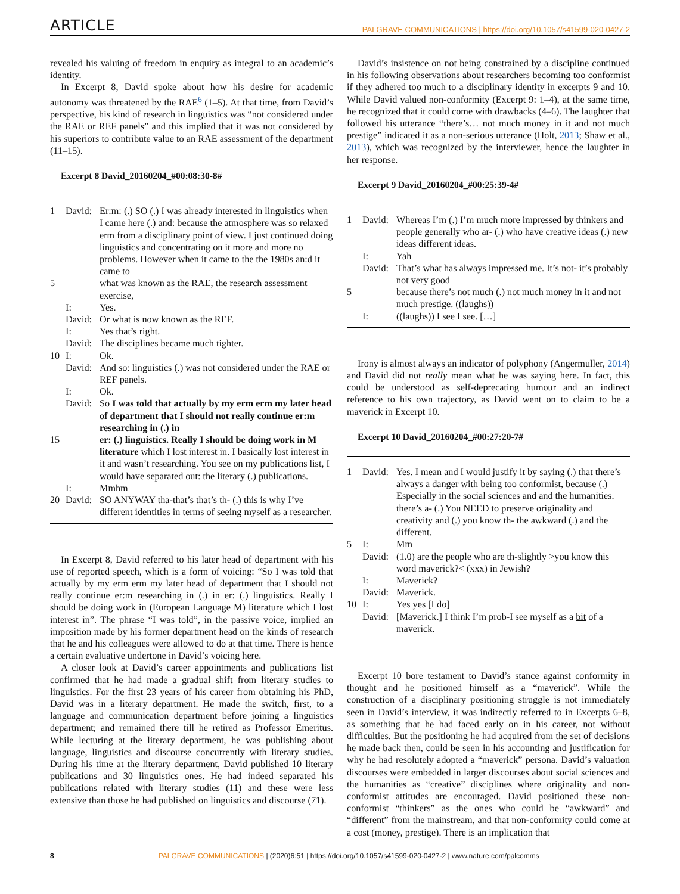ARTICLE PALGRAVE COMMUNICATIONS | https://doi.org/10.1057/s41599-020-0427-2
revealed his valuing of freedom in enquiry as integral to an academic’s identity.
In Excerpt 8, David spoke about how his desire for academic autonomy was threatened by the RAE<sup>6</sup> (1–5). At that time, from David’s perspective, his kind of research in linguistics was “not considered under the RAE or REF panels” and this implied that it was not considered by his superiors to contribute value to an RAE assessment of the department (11–15).
Excerpt 8 David_20160204_#00:08:30-8#
| 1 | David: | Er:m: (.) SO (.) I was already interested in linguistics when I came here (.) and: because the atmosphere was so relaxed erm from a disciplinary point of view. I just continued doing linguistics and concentrating on it more and more no problems. However when it came to the the 1980s an:d it came to |
| 5 | | what was known as the RAE, the research assessment exercise, |
| | I: | Yes. |
| | David: | Or what is now known as the REF. |
| | I: | Yes that’s right. |
| | David: | The disciplines became much tighter. |
| 10 | I: | Ok. |
| | David: | And so: linguistics (.) was not considered under the RAE or REF panels. |
| | I: | Ok. |
| | David: | So I was told that actually by my erm erm my later head of department that I should not really continue er:m researching in (.) in |
| 15 | | er: (.) linguistics. Really I should be doing work in M literature which I lost interest in. I basically lost interest in it and wasn’t researching. You see on my publications list, I would have separated out: the literary (.) publications. |
| | I: | Mmhm |
| 20 | David: | SO ANYWAY tha-that’s that’s th- (.) this is why I’ve different identities in terms of seeing myself as a researcher. |
In Excerpt 8, David referred to his later head of department with his use of reported speech, which is a form of voicing: “So I was told that actually by my erm erm my later head of department that I should not really continue er:m researching in (.) in er: (.) linguistics. Really I should be doing work in (European Language M) literature which I lost interest in”. The phrase “I was told”, in the passive voice, implied an imposition made by his former department head on the kinds of research that he and his colleagues were allowed to do at that time. There is hence a certain evaluative undertone in David’s voicing here.
A closer look at David’s career appointments and publications list confirmed that he had made a gradual shift from literary studies to linguistics. For the first 23 years of his career from obtaining his PhD, David was in a literary department. He made the switch, first, to a language and communication department before joining a linguistics department; and remained there till he retired as Professor Emeritus. While lecturing at the literary department, he was publishing about language, linguistics and discourse concurrently with literary studies. During his time at the literary department, David published 10 literary publications and 30 linguistics ones. He had indeed separated his publications related with literary studies (11) and these were less extensive than those he had published on linguistics and discourse (71).
David’s insistence on not being constrained by a discipline continued in his following observations about researchers becoming too conformist if they adhered too much to a disciplinary identity in excerpts 9 and 10. While David valued non-conformity (Excerpt 9: 1–4), at the same time, he recognized that it could come with drawbacks (4–6). The laughter that followed his utterance “there’s… not much money in it and not much prestige” indicated it as a non-serious utterance (Holt, 2013; Shaw et al., 2013), which was recognized by the interviewer, hence the laughter in her response.
Excerpt 9 David_20160204_#00:25:39-4#
| 1 | David: | Whereas I’m (.) I’m much more impressed by thinkers and people generally who ar- (.) who have creative ideas (.) new ideas different ideas. |
| | I: | Yah |
| | David: | That’s what has always impressed me. It’s not- it’s probably not very good |
| 5 | | because there’s not much (.) not much money in it and not much prestige. ((laughs)) |
| | I: | ((laughs)) I see I see. […] |
Irony is almost always an indicator of polyphony (Angermuller, 2014) and David did not really mean what he was saying here. In fact, this could be understood as self-deprecating humour and an indirect reference to his own trajectory, as David went on to claim to be a maverick in Excerpt 10.
Excerpt 10 David_20160204_#00:27:20-7#
| 1 | David: | Yes. I mean and I would justify it by saying (.) that there’s always a danger with being too conformist, because (.) Especially in the social sciences and and the humanities. there’s a- (.) You NEED to preserve originality and creativity and (.) you know th- the awkward (.) and the different. |
| 5 | I: | Mm |
| | David: | (1.0) are the people who are th-slightly >you know this word maverick?< (xxx) in Jewish? |
| | I: | Maverick? |
| | David: | Maverick. |
| 10 | I: | Yes yes [I do] |
| | David: | [Maverick.] I think I’m prob-I see myself as a bit of a maverick. |
Excerpt 10 bore testament to David’s stance against conformity in thought and he positioned himself as a “maverick”. While the construction of a disciplinary positioning struggle is not immediately seen in David’s interview, it was indirectly referred to in Excerpts 6–8, as something that he had faced early on in his career, not without difficulties. But the positioning he had acquired from the set of decisions he made back then, could be seen in his accounting and justification for why he had resolutely adopted a “maverick” persona. David’s valuation discourses were embedded in larger discourses about social sciences and the humanities as “creative” disciplines where originality and non-conformist attitudes are encouraged. David positioned these non-conformist “thinkers” as the ones who could be “awkward” and “different” from the mainstream, and that non-conformity could come at a cost (money, prestige). There is an implication that
8 PALGRAVE COMMUNICATIONS | (2020)6:51 | https://doi.org/10.1057/s41599-020-0427-2 | www.nature.com/palcomms